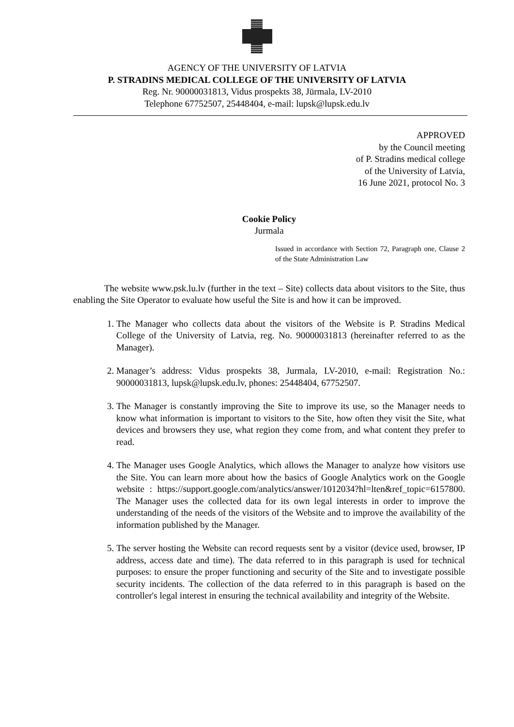AGENCY OF THE UNIVERSITY OF LATVIA
P. STRADINS MEDICAL COLLEGE OF THE UNIVERSITY OF LATVIA
Reg. Nr. 90000031813, Vidus prospekts 38, Jūrmala, LV-2010
Telephone 67752507, 25448404, e-mail: lupsk@lupsk.edu.lv
APPROVED
by the Council meeting
of P. Stradins medical college
of the University of Latvia,
16 June 2021, protocol No. 3
Cookie Policy
Jurmala
Issued in accordance with Section 72, Paragraph one, Clause 2 of the State Administration Law
The website www.psk.lu.lv (further in the text – Site) collects data about visitors to the Site, thus enabling the Site Operator to evaluate how useful the Site is and how it can be improved.
1. The Manager who collects data about the visitors of the Website is P. Stradins Medical College of the University of Latvia, reg. No. 90000031813 (hereinafter referred to as the Manager).
2. Manager’s address: Vidus prospekts 38, Jurmala, LV-2010, e-mail: Registration No.: 90000031813, lupsk@lupsk.edu.lv, phones: 25448404, 67752507.
3. The Manager is constantly improving the Site to improve its use, so the Manager needs to know what information is important to visitors to the Site, how often they visit the Site, what devices and browsers they use, what region they come from, and what content they prefer to read.
4. The Manager uses Google Analytics, which allows the Manager to analyze how visitors use the Site. You can learn more about how the basics of Google Analytics work on the Google website : https://support.google.com/analytics/answer/1012034?hl=lten&ref_topic=6157800. The Manager uses the collected data for its own legal interests in order to improve the understanding of the needs of the visitors of the Website and to improve the availability of the information published by the Manager.
5. The server hosting the Website can record requests sent by a visitor (device used, browser, IP address, access date and time). The data referred to in this paragraph is used for technical purposes: to ensure the proper functioning and security of the Site and to investigate possible security incidents. The collection of the data referred to in this paragraph is based on the controller's legal interest in ensuring the technical availability and integrity of the Website.